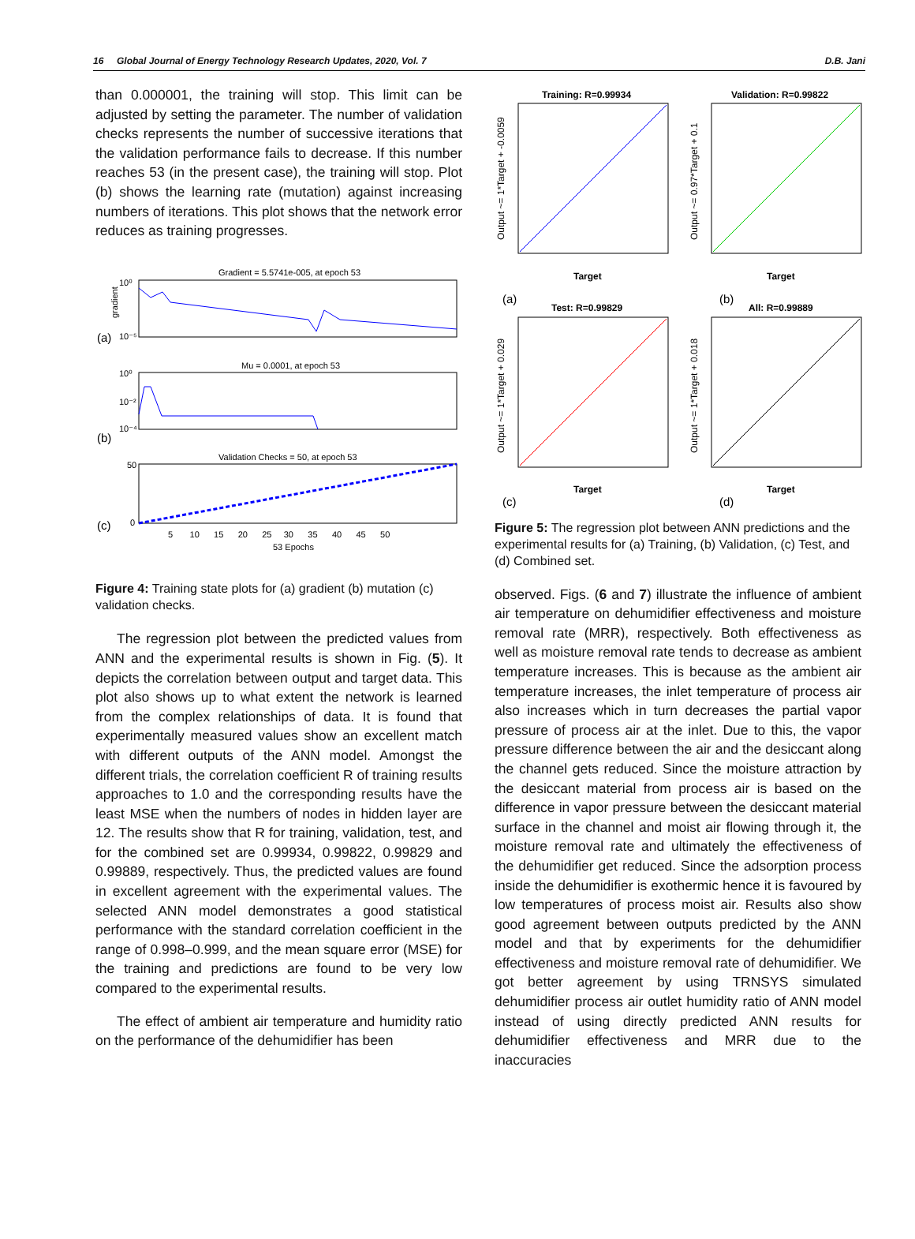16 Global Journal of Energy Technology Research Updates, 2020, Vol. 7 D.B. Jani
than 0.000001, the training will stop. This limit can be adjusted by setting the parameter. The number of validation checks represents the number of successive iterations that the validation performance fails to decrease. If this number reaches 53 (in the present case), the training will stop. Plot (b) shows the learning rate (mutation) against increasing numbers of iterations. This plot shows that the network error reduces as training progresses.
Gradient = 5.5741e-005, at epoch 53
gradient
10⁰
10⁻⁵
(a)
Mu = 0.0001, at epoch 53
10⁰
10⁻²
10⁻⁴
(b)
Validation Checks = 50, at epoch 53
50
0
(c)
5 10 15 20 25 30 35 40 45 50
53 Epochs
Figure 4: Training state plots for (a) gradient (b) mutation (c) validation checks.
The regression plot between the predicted values from ANN and the experimental results is shown in Fig. (5). It depicts the correlation between output and target data. This plot also shows up to what extent the network is learned from the complex relationships of data. It is found that experimentally measured values show an excellent match with different outputs of the ANN model. Amongst the different trials, the correlation coefficient R of training results approaches to 1.0 and the corresponding results have the least MSE when the numbers of nodes in hidden layer are 12. The results show that R for training, validation, test, and for the combined set are 0.99934, 0.99822, 0.99829 and 0.99889, respectively. Thus, the predicted values are found in excellent agreement with the experimental values. The selected ANN model demonstrates a good statistical performance with the standard correlation coefficient in the range of 0.998–0.999, and the mean square error (MSE) for the training and predictions are found to be very low compared to the experimental results.
The effect of ambient air temperature and humidity ratio on the performance of the dehumidifier has been
Training: R=0.99934
Target
Output ~= 1*Target + -0.0059
(a)
Validation: R=0.99822
Target
Output ~= 0.97*Target + 0.1
(b)
Test: R=0.99829
Target
Output ~= 1*Target + 0.029
(c)
All: R=0.99889
Target
Output ~= 1*Target + 0.018
(d)
Figure 5: The regression plot between ANN predictions and the experimental results for (a) Training, (b) Validation, (c) Test, and (d) Combined set.
observed. Figs. (6 and 7) illustrate the influence of ambient air temperature on dehumidifier effectiveness and moisture removal rate (MRR), respectively. Both effectiveness as well as moisture removal rate tends to decrease as ambient temperature increases. This is because as the ambient air temperature increases, the inlet temperature of process air also increases which in turn decreases the partial vapor pressure of process air at the inlet. Due to this, the vapor pressure difference between the air and the desiccant along the channel gets reduced. Since the moisture attraction by the desiccant material from process air is based on the difference in vapor pressure between the desiccant material surface in the channel and moist air flowing through it, the moisture removal rate and ultimately the effectiveness of the dehumidifier get reduced. Since the adsorption process inside the dehumidifier is exothermic hence it is favoured by low temperatures of process moist air. Results also show good agreement between outputs predicted by the ANN model and that by experiments for the dehumidifier effectiveness and moisture removal rate of dehumidifier. We got better agreement by using TRNSYS simulated dehumidifier process air outlet humidity ratio of ANN model instead of using directly predicted ANN results for dehumidifier effectiveness and MRR due to the inaccuracies